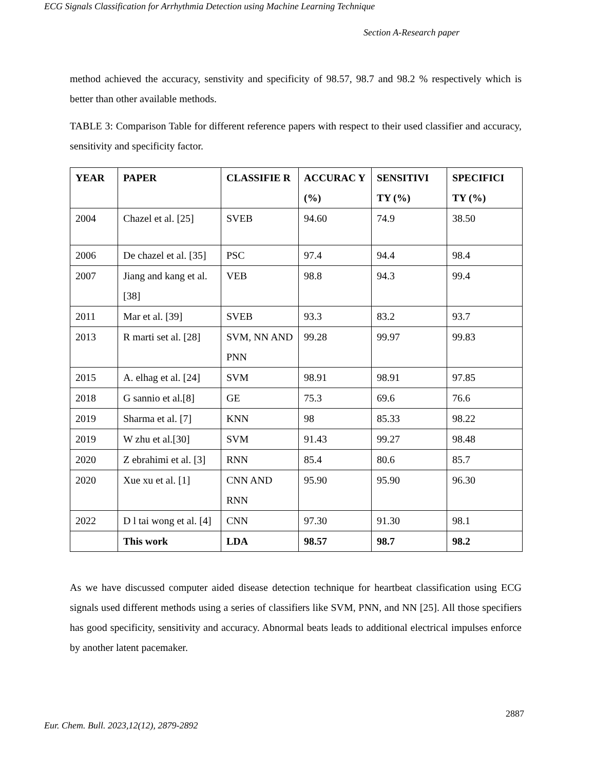ECG Signals Classification for Arrhythmia Detection using Machine Learning Technique
Section A-Research paper
method achieved the accuracy, senstivity and specificity of 98.57, 98.7 and 98.2 % respectively which is better than other available methods.
TABLE 3: Comparison Table for different reference papers with respect to their used classifier and accuracy, sensitivity and specificity factor.
| YEAR | PAPER | CLASSIFIE R | ACCURAC Y (%) | SENSITIVI TY (%) | SPECIFICI TY (%) |
| --- | --- | --- | --- | --- | --- |
| 2004 | Chazel et al. [25] | SVEB | 94.60 | 74.9 | 38.50 |
| 2006 | De chazel et al. [35] | PSC | 97.4 | 94.4 | 98.4 |
| 2007 | Jiang and kang et al.[38] | VEB | 98.8 | 94.3 | 99.4 |
| 2011 | Mar et al. [39] | SVEB | 93.3 | 83.2 | 93.7 |
| 2013 | R marti set al. [28] | SVM, NN AND PNN | 99.28 | 99.97 | 99.83 |
| 2015 | A. elhag et al. [24] | SVM | 98.91 | 98.91 | 97.85 |
| 2018 | G sannio et al.[8] | GE | 75.3 | 69.6 | 76.6 |
| 2019 | Sharma et al. [7] | KNN | 98 | 85.33 | 98.22 |
| 2019 | W zhu et al.[30] | SVM | 91.43 | 99.27 | 98.48 |
| 2020 | Z ebrahimi et al. [3] | RNN | 85.4 | 80.6 | 85.7 |
| 2020 | Xue xu et al. [1] | CNN AND RNN | 95.90 | 95.90 | 96.30 |
| 2022 | D l tai wong et al. [4] | CNN | 97.30 | 91.30 | 98.1 |
| | This work | LDA | 98.57 | 98.7 | 98.2 |
As we have discussed computer aided disease detection technique for heartbeat classification using ECG signals used different methods using a series of classifiers like SVM, PNN, and NN [25]. All those specifiers has good specificity, sensitivity and accuracy. Abnormal beats leads to additional electrical impulses enforce by another latent pacemaker.
2887
Eur. Chem. Bull. 2023,12(12), 2879-2892